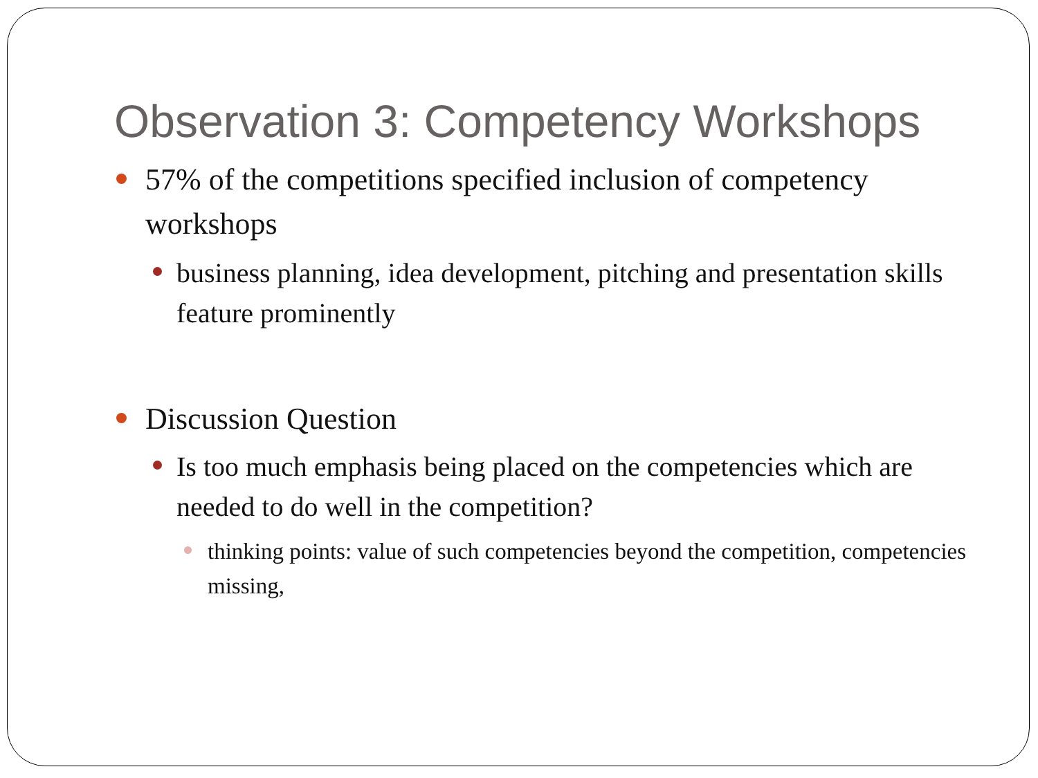Observation 3: Competency Workshops
57% of the competitions specified inclusion of competency workshops
business planning, idea development, pitching and presentation skills feature prominently
Discussion Question
Is too much emphasis being placed on the competencies which are needed to do well in the competition?
thinking points: value of such competencies beyond the competition, competencies missing,